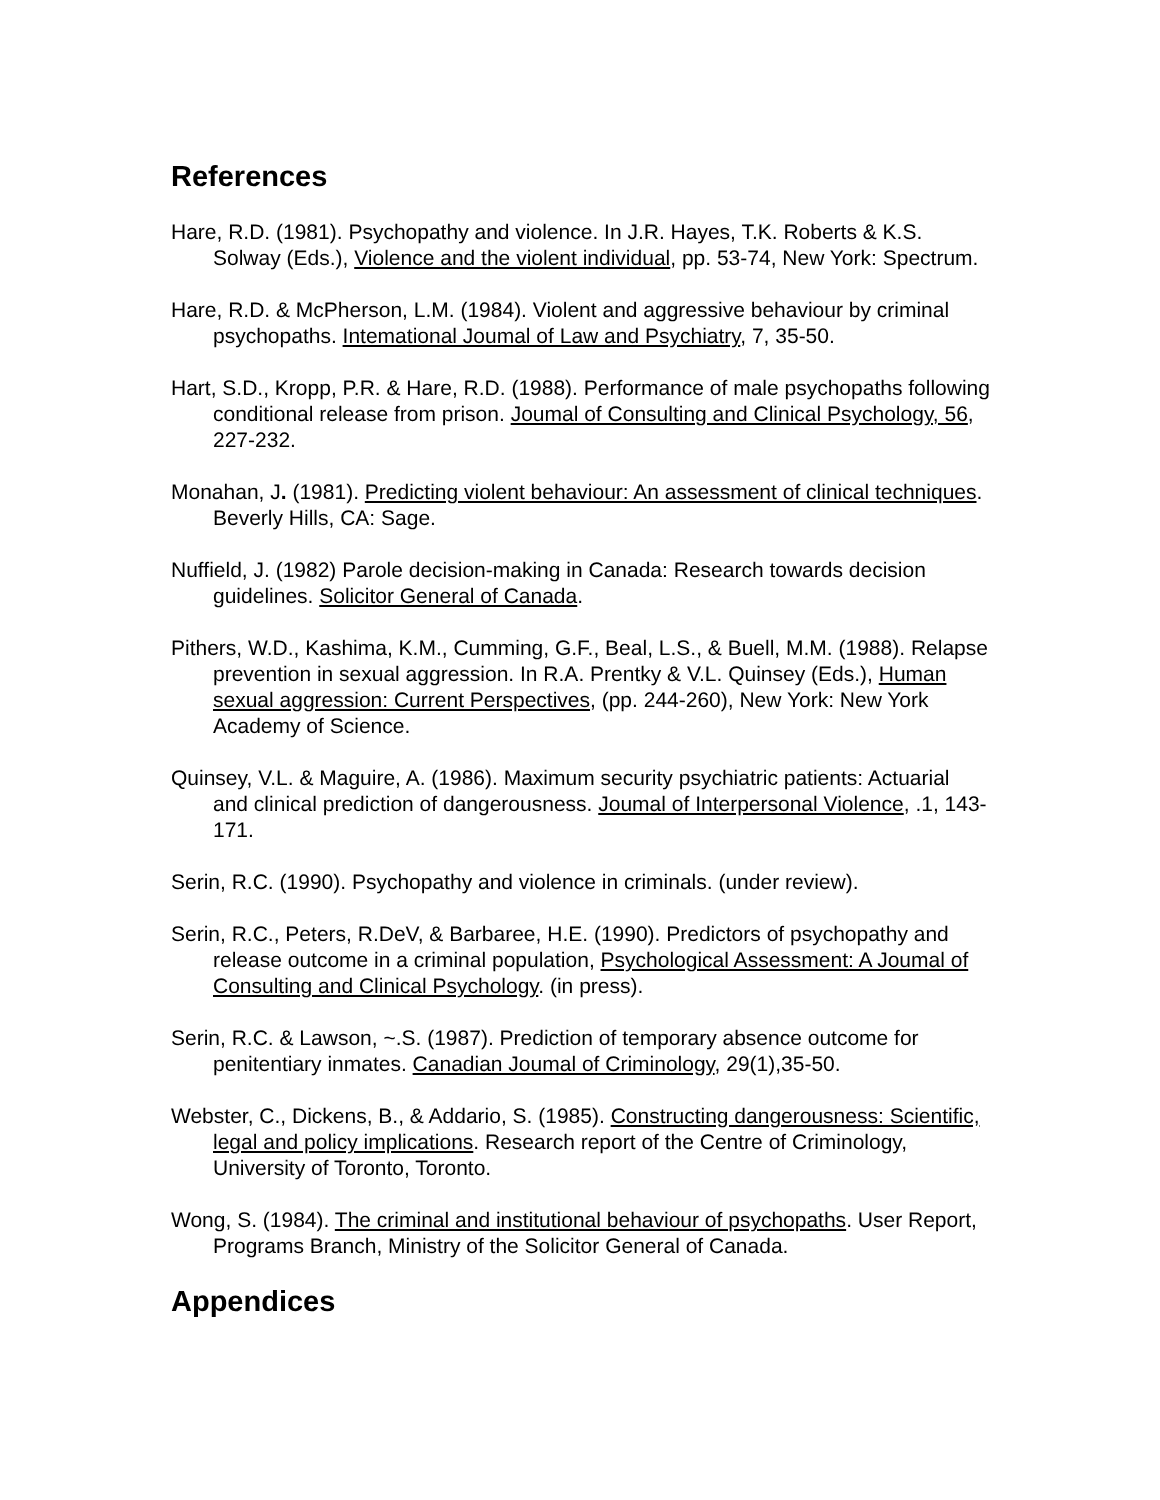References
Hare, R.D. (1981). Psychopathy and violence. In J.R. Hayes, T.K. Roberts & K.S. Solway (Eds.), Violence and the violent individual, pp. 53-74, New York: Spectrum.
Hare, R.D. & McPherson, L.M. (1984). Violent and aggressive behaviour by criminal psychopaths. Intemational Joumal of Law and Psychiatry, 7, 35-50.
Hart, S.D., Kropp, P.R. & Hare, R.D. (1988). Performance of male psychopaths following conditional release from prison. Joumal of Consulting and Clinical Psychology, 56, 227-232.
Monahan, J. (1981). Predicting violent behaviour: An assessment of clinical techniques. Beverly Hills, CA: Sage.
Nuffield, J. (1982) Parole decision-making in Canada: Research towards decision guidelines. Solicitor General of Canada.
Pithers, W.D., Kashima, K.M., Cumming, G.F., Beal, L.S., & Buell, M.M. (1988). Relapse prevention in sexual aggression. In R.A. Prentky & V.L. Quinsey (Eds.), Human sexual aggression: Current Perspectives, (pp. 244-260), New York: New York Academy of Science.
Quinsey, V.L. & Maguire, A. (1986). Maximum security psychiatric patients: Actuarial and clinical prediction of dangerousness. Joumal of Interpersonal Violence, .1, 143-171.
Serin, R.C. (1990). Psychopathy and violence in criminals. (under review).
Serin, R.C., Peters, R.DeV, & Barbaree, H.E. (1990). Predictors of psychopathy and release outcome in a criminal population, Psychological Assessment: A Joumal of Consulting and Clinical Psychology. (in press).
Serin, R.C. & Lawson, ~.S. (1987). Prediction of temporary absence outcome for penitentiary inmates. Canadian Joumal of Criminology, 29(1),35-50.
Webster, C., Dickens, B., & Addario, S. (1985). Constructing dangerousness: Scientific, legal and policy implications. Research report of the Centre of Criminology, University of Toronto, Toronto.
Wong, S. (1984). The criminal and institutional behaviour of psychopaths. User Report, Programs Branch, Ministry of the Solicitor General of Canada.
Appendices